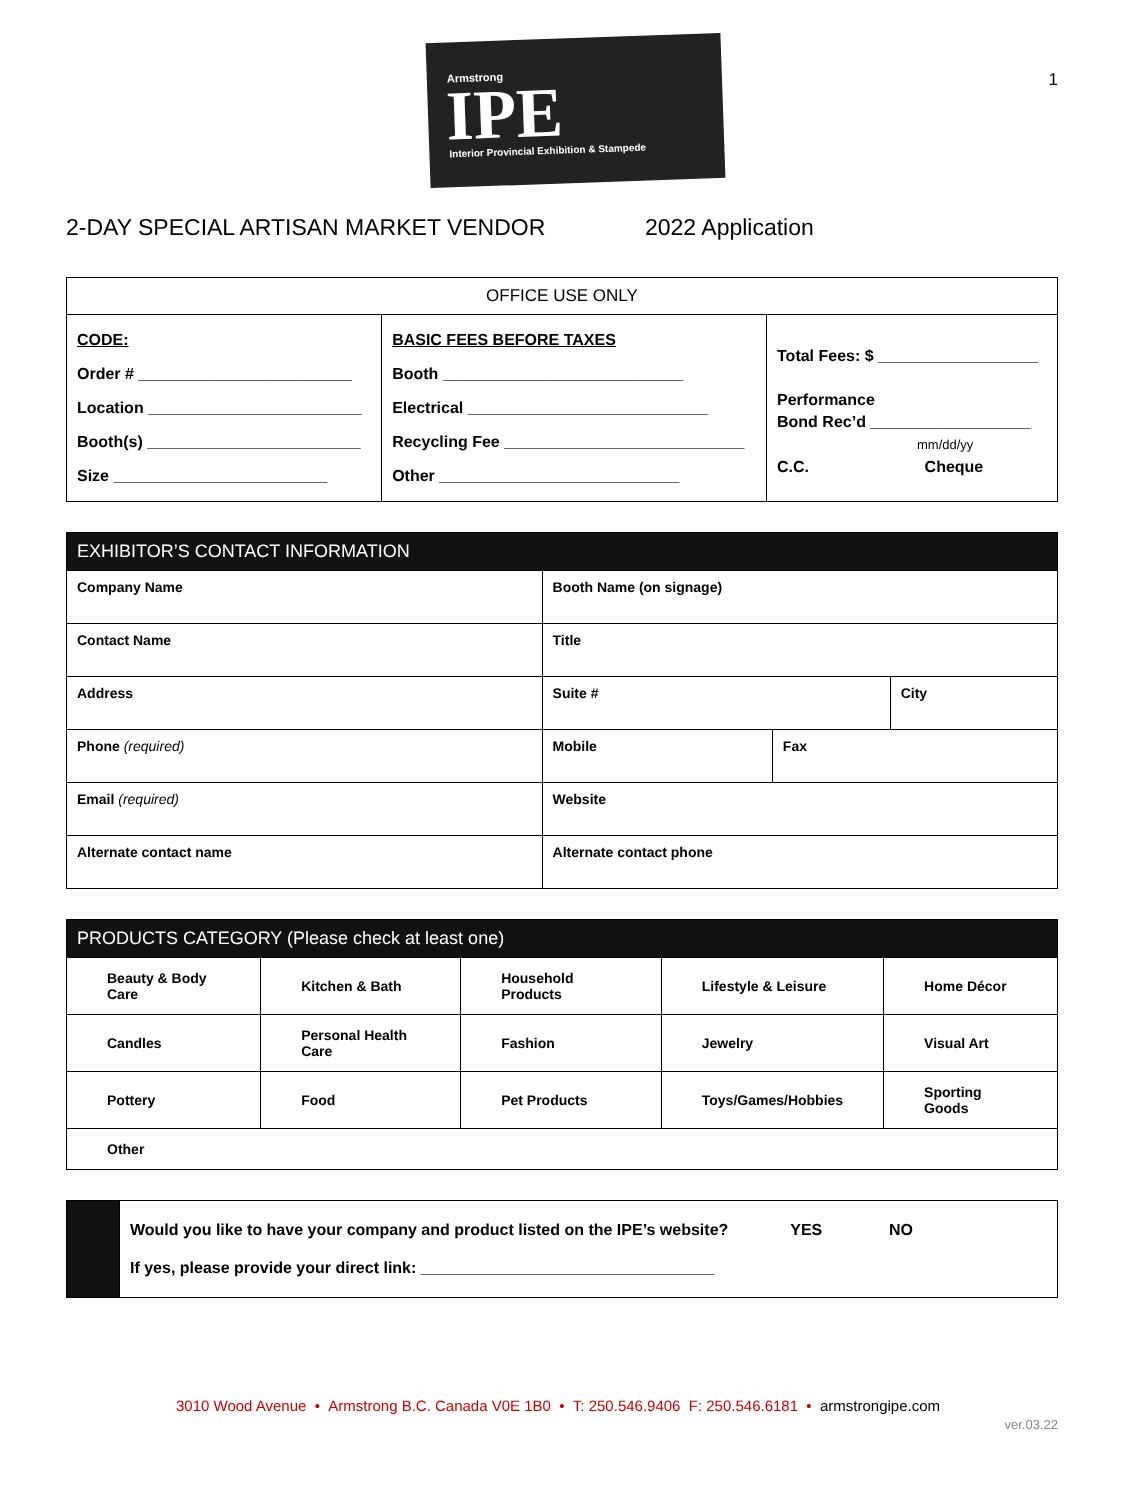Armstrong
IPE
Interior Provincial Exhibition & Stampede
1
2-DAY SPECIAL ARTISAN MARKET VENDOR 2022 Application
| OFFICE USE ONLY | | |
| --- | --- | --- |
| CODE: Order # ________________________ Location ________________________ Booth(s) ________________________ Size ________________________ | BASIC FEES BEFORE TAXES Booth ___________________________ Electrical ___________________________ Recycling Fee ___________________________ Other ___________________________ | Total Fees: $ __________________ Performance Bond Rec’d __________________ mm/dd/yy C.C. Cheque |
| EXHIBITOR’S CONTACT INFORMATION | | | | |
| --- | --- | --- | --- | --- |
| Company Name | | Booth Name (on signage) | | |
| Contact Name | | Title | | |
| Address | | Suite # | | City |
| Phone (required) | Mobile | | Fax | |
| Email (required) | | Website | | |
| Alternate contact name | | Alternate contact phone | | |
| PRODUCTS CATEGORY (Please check at least one) | | | | |
| --- | --- | --- | --- | --- |
| Beauty & Body Care | Kitchen & Bath | Household Products | Lifestyle & Leisure | Home Décor |
| Candles | Personal Health Care | Fashion | Jewelry | Visual Art |
| Pottery | Food | Pet Products | Toys/Games/Hobbies | Sporting Goods |
| Other | | | | |
| | Would you like to have your company and product listed on the IPE’s website? YES NO If yes, please provide your direct link: _________________________________ |
3010 Wood Avenue • Armstrong B.C. Canada V0E 1B0 • T: 250.546.9406 F: 250.546.6181 • armstrongipe.com
ver.03.22